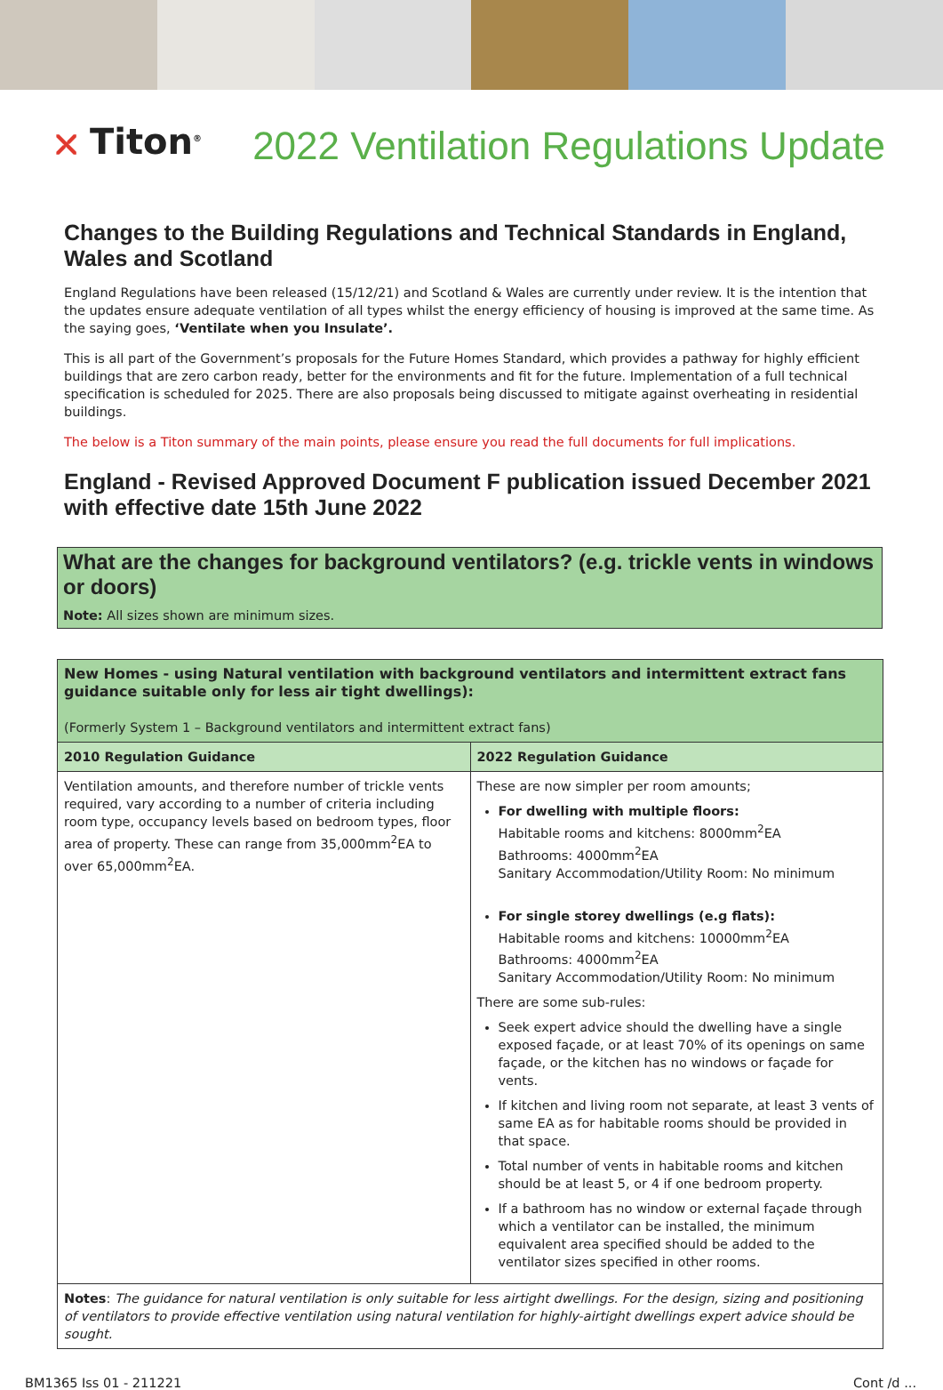⛌ Titon<sup>®</sup>
2022 Ventilation Regulations Update
Changes to the Building Regulations and Technical Standards in England, Wales and Scotland
England Regulations have been released (15/12/21) and Scotland & Wales are currently under review. It is the intention that the updates ensure adequate ventilation of all types whilst the energy efficiency of housing is improved at the same time. As the saying goes, ‘Ventilate when you Insulate’.
This is all part of the Government’s proposals for the Future Homes Standard, which provides a pathway for highly efficient buildings that are zero carbon ready, better for the environments and fit for the future. Implementation of a full technical specification is scheduled for 2025. There are also proposals being discussed to mitigate against overheating in residential buildings.
The below is a Titon summary of the main points, please ensure you read the full documents for full implications.
England - Revised Approved Document F publication issued December 2021 with effective date 15th June 2022
What are the changes for background ventilators? (e.g. trickle vents in windows or doors)
Note: All sizes shown are minimum sizes.
| New Homes - using Natural ventilation with background ventilators and intermittent extract fans guidance suitable only for less air tight dwellings): (Formerly System 1 – Background ventilators and intermittent extract fans) | |
| 2010 Regulation Guidance | 2022 Regulation Guidance |
| Ventilation amounts, and therefore number of trickle vents required, vary according to a number of criteria including room type, occupancy levels based on bedroom types, floor area of property. These can range from 35,000mm<sup>2</sup>EA to over 65,000mm<sup>2</sup>EA. | These are now simpler per room amounts; For dwelling with multiple floors: Habitable rooms and kitchens: 8000mm<sup>2</sup>EA Bathrooms: 4000mm<sup>2</sup>EA Sanitary Accommodation/Utility Room: No minimum For single storey dwellings (e.g flats): Habitable rooms and kitchens: 10000mm<sup>2</sup>EA Bathrooms: 4000mm<sup>2</sup>EA Sanitary Accommodation/Utility Room: No minimum There are some sub-rules: Seek expert advice should the dwelling have a single exposed façade, or at least 70% of its openings on same façade, or the kitchen has no windows or façade for vents. If kitchen and living room not separate, at least 3 vents of same EA as for habitable rooms should be provided in that space. Total number of vents in habitable rooms and kitchen should be at least 5, or 4 if one bedroom property. If a bathroom has no window or external façade through which a ventilator can be installed, the minimum equivalent area specified should be added to the ventilator sizes specified in other rooms. |
| Notes : The guidance for natural ventilation is only suitable for less airtight dwellings. For the design, sizing and positioning of ventilators to provide effective ventilation using natural ventilation for highly-airtight dwellings expert advice should be sought. | |
BM1365 Iss 01 - 211221 Cont /d ...